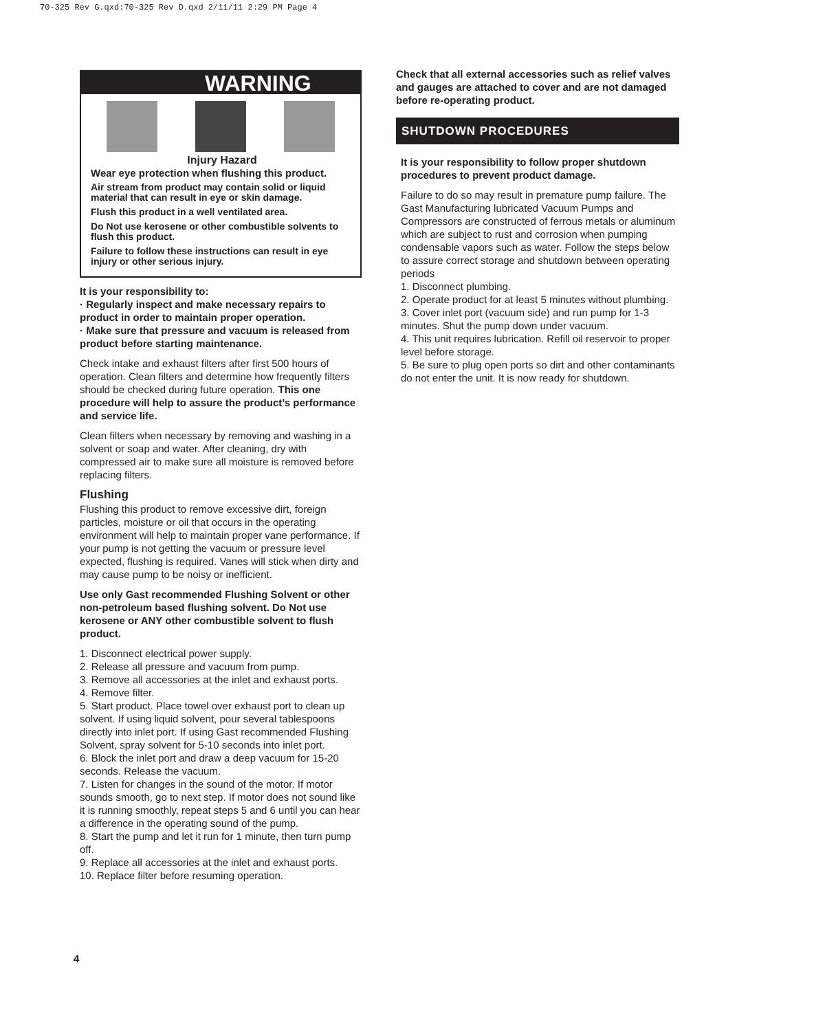70-325 Rev G.qxd:70-325 Rev D.qxd 2/11/11 2:29 PM Page 4
WARNING
Injury Hazard
Wear eye protection when flushing this product.
Air stream from product may contain solid or liquid material that can result in eye or skin damage.
Flush this product in a well ventilated area.
Do Not use kerosene or other combustible solvents to flush this product.
Failure to follow these instructions can result in eye injury or other serious injury.
It is your responsibility to:
· Regularly inspect and make necessary repairs to product in order to maintain proper operation.
· Make sure that pressure and vacuum is released from product before starting maintenance.
Check intake and exhaust filters after first 500 hours of operation. Clean filters and determine how frequently filters should be checked during future operation. This one procedure will help to assure the product’s performance and service life.
Clean filters when necessary by removing and washing in a solvent or soap and water. After cleaning, dry with compressed air to make sure all moisture is removed before replacing filters.
Flushing
Flushing this product to remove excessive dirt, foreign particles, moisture or oil that occurs in the operating environment will help to maintain proper vane performance. If your pump is not getting the vacuum or pressure level expected, flushing is required. Vanes will stick when dirty and may cause pump to be noisy or inefficient.
Use only Gast recommended Flushing Solvent or other non-petroleum based flushing solvent. Do Not use kerosene or ANY other combustible solvent to flush product.
1. Disconnect electrical power supply.
2. Release all pressure and vacuum from pump.
3. Remove all accessories at the inlet and exhaust ports.
4. Remove filter.
5. Start product. Place towel over exhaust port to clean up solvent. If using liquid solvent, pour several tablespoons directly into inlet port. If using Gast recommended Flushing Solvent, spray solvent for 5-10 seconds into inlet port.
6. Block the inlet port and draw a deep vacuum for 15-20 seconds. Release the vacuum.
7. Listen for changes in the sound of the motor. If motor sounds smooth, go to next step. If motor does not sound like it is running smoothly, repeat steps 5 and 6 until you can hear a difference in the operating sound of the pump.
8. Start the pump and let it run for 1 minute, then turn pump off.
9. Replace all accessories at the inlet and exhaust ports.
10. Replace filter before resuming operation.
Check that all external accessories such as relief valves and gauges are attached to cover and are not damaged before re-operating product.
SHUTDOWN PROCEDURES
It is your responsibility to follow proper shutdown procedures to prevent product damage.
Failure to do so may result in premature pump failure. The Gast Manufacturing lubricated Vacuum Pumps and Compressors are constructed of ferrous metals or aluminum which are subject to rust and corrosion when pumping condensable vapors such as water. Follow the steps below to assure correct storage and shutdown between operating periods
1. Disconnect plumbing.
2. Operate product for at least 5 minutes without plumbing.
3. Cover inlet port (vacuum side) and run pump for 1-3 minutes. Shut the pump down under vacuum.
4. This unit requires lubrication. Refill oil reservoir to proper level before storage.
5. Be sure to plug open ports so dirt and other contaminants do not enter the unit. It is now ready for shutdown.
4